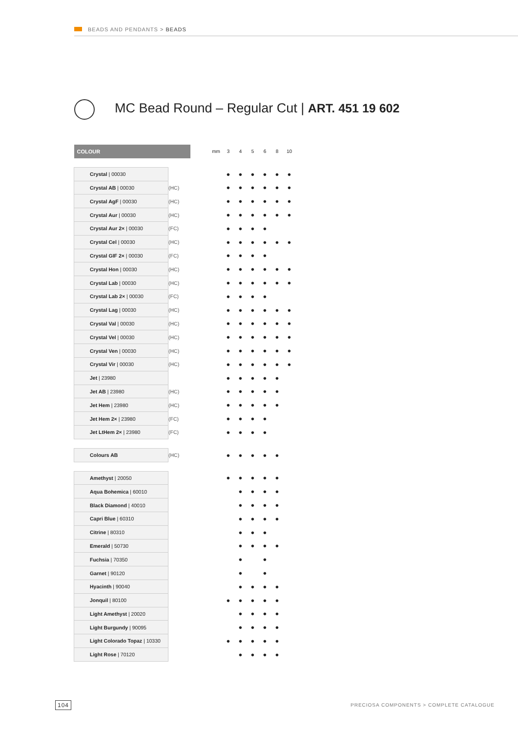BEADS AND PENDANTS > BEADS
MC Bead Round – Regular Cut | ART. 451 19 602
| COLOUR | | | mm | 3 | 4 | 5 | 6 | 8 | 10 |
| --- | --- | --- | --- | --- | --- | --- | --- | --- | --- |
| Crystal / 00030 | | | | ● | ● | ● | ● | ● | ● |
| Crystal AB / 00030 | (HC) | | | ● | ● | ● | ● | ● | ● |
| Crystal AgF / 00030 | (HC) | | | ● | ● | ● | ● | ● | ● |
| Crystal Aur / 00030 | (HC) | | | ● | ● | ● | ● | ● | ● |
| Crystal Aur 2× / 00030 | (FC) | | | ● | ● | ● | ● | | |
| Crystal Cel / 00030 | (HC) | | | ● | ● | ● | ● | ● | ● |
| Crystal GIF 2× / 00030 | (FC) | | | ● | ● | ● | ● | | |
| Crystal Hon / 00030 | (HC) | | | ● | ● | ● | ● | ● | ● |
| Crystal Lab / 00030 | (HC) | | | ● | ● | ● | ● | ● | ● |
| Crystal Lab 2× / 00030 | (FC) | | | ● | ● | ● | ● | | |
| Crystal Lag / 00030 | (HC) | | | ● | ● | ● | ● | ● | ● |
| Crystal Val / 00030 | (HC) | | | ● | ● | ● | ● | ● | ● |
| Crystal Vel / 00030 | (HC) | | | ● | ● | ● | ● | ● | ● |
| Crystal Ven / 00030 | (HC) | | | ● | ● | ● | ● | ● | ● |
| Crystal Vir / 00030 | (HC) | | | ● | ● | ● | ● | ● | ● |
| Jet / 23980 | | | | ● | ● | ● | ● | ● | |
| Jet AB / 23980 | (HC) | | | ● | ● | ● | ● | ● | |
| Jet Hem / 23980 | (HC) | | | ● | ● | ● | ● | ● | |
| Jet Hem 2× / 23980 | (FC) | | | ● | ● | ● | ● | | |
| Jet LtHem 2× / 23980 | (FC) | | | ● | ● | ● | ● | | |
| Colours AB | (HC) | | | ● | ● | ● | ● | ● | |
| Amethyst / 20050 | | | | ● | ● | ● | ● | ● | |
| Aqua Bohemica / 60010 | | | | | ● | ● | ● | ● | |
| Black Diamond / 40010 | | | | | ● | ● | ● | ● | |
| Capri Blue / 60310 | | | | | ● | ● | ● | ● | |
| Citrine / 80310 | | | | | ● | ● | ● | | |
| Emerald / 50730 | | | | | ● | ● | ● | ● | |
| Fuchsia / 70350 | | | | | ● | | ● | | |
| Garnet / 90120 | | | | | ● | | ● | | |
| Hyacinth / 90040 | | | | | ● | ● | ● | ● | |
| Jonquil / 80100 | | | | ● | ● | ● | ● | ● | |
| Light Amethyst / 20020 | | | | | ● | ● | ● | ● | |
| Light Burgundy / 90095 | | | | | ● | ● | ● | ● | |
| Light Colorado Topaz / 10330 | | | | ● | ● | ● | ● | ● | |
| Light Rose / 70120 | | | | | ● | ● | ● | ● | |
104
PRECIOSA COMPONENTS > COMPLETE CATALOGUE